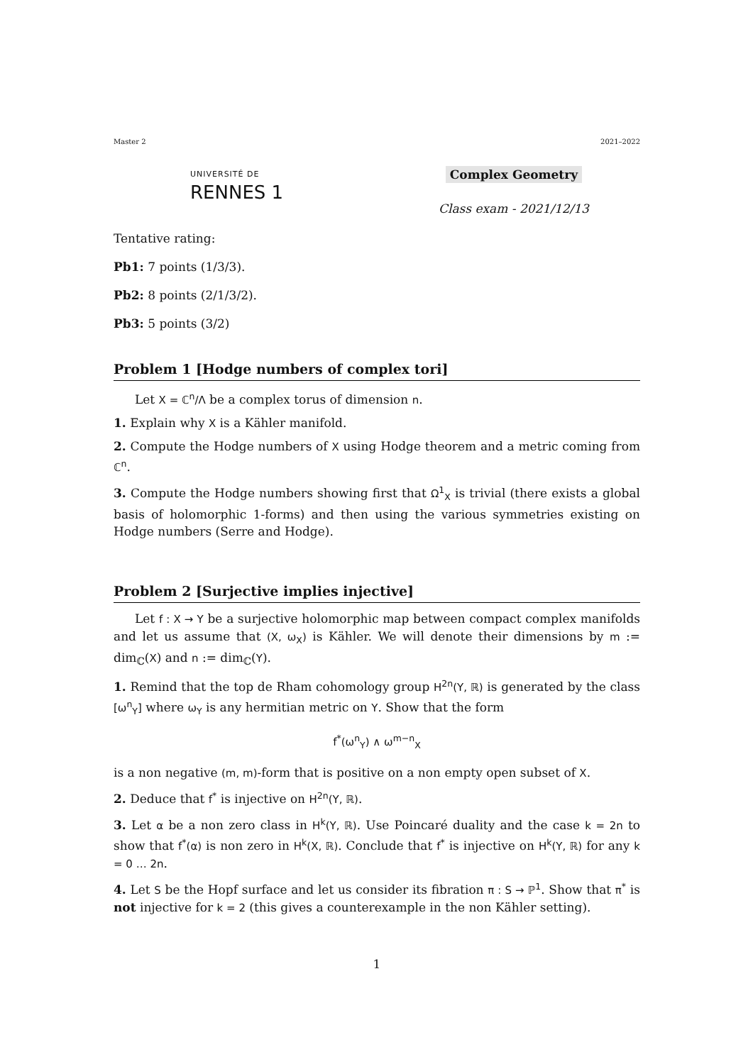Master 2 2021–2022
UNIVERSITÉ DE
RENNES 1
Complex Geometry
Class exam - 2021/12/13
Tentative rating:
Pb1: 7 points (1/3/3).
Pb2: 8 points (2/1/3/2).
Pb3: 5 points (3/2)
Problem 1 [Hodge numbers of complex tori]
Let X = ℂ<sup>n</sup>/Λ be a complex torus of dimension n.
1. Explain why X is a Kähler manifold.
2. Compute the Hodge numbers of X using Hodge theorem and a metric coming from ℂ<sup>n</sup>.
3. Compute the Hodge numbers showing first that Ω<sup>1</sup><sub>X</sub> is trivial (there exists a global basis of holomorphic 1-forms) and then using the various symmetries existing on Hodge numbers (Serre and Hodge).
Problem 2 [Surjective implies injective]
Let f : X → Y be a surjective holomorphic map between compact complex manifolds and let us assume that (X, ω<sub>X</sub>) is Kähler. We will denote their dimensions by m := dim<sub>ℂ</sub>(X) and n := dim<sub>ℂ</sub>(Y).
1. Remind that the top de Rham cohomology group H<sup>2n</sup>(Y, ℝ) is generated by the class [ω<sup>n</sup><sub>Y</sub>] where ω<sub>Y</sub> is any hermitian metric on Y. Show that the form
f<sup>*</sup>(ω<sup>n</sup><sub>Y</sub>) ∧ ω<sup>m−n</sup><sub>X</sub>
is a non negative (m, m)-form that is positive on a non empty open subset of X.
2. Deduce that f<sup>*</sup> is injective on H<sup>2n</sup>(Y, ℝ).
3. Let α be a non zero class in H<sup>k</sup>(Y, ℝ). Use Poincaré duality and the case k = 2n to show that f<sup>*</sup>(α) is non zero in H<sup>k</sup>(X, ℝ). Conclude that f<sup>*</sup> is injective on H<sup>k</sup>(Y, ℝ) for any k = 0 … 2n.
4. Let S be the Hopf surface and let us consider its fibration π : S → ℙ<sup>1</sup>. Show that π<sup>*</sup> is not injective for k = 2 (this gives a counterexample in the non Kähler setting).
1